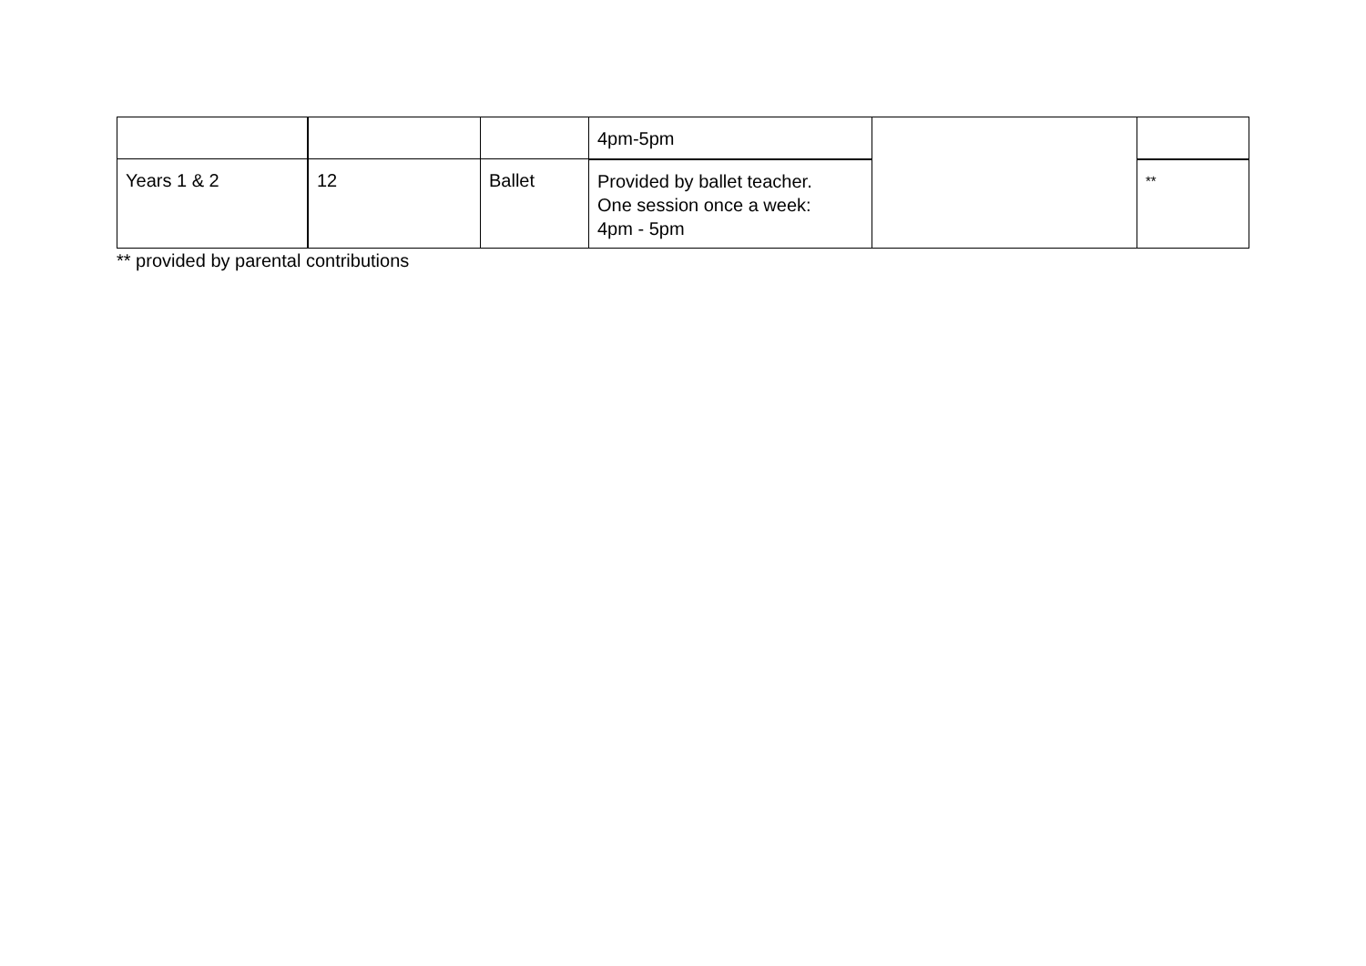| | | | 4pm-5pm | | |
| Years 1 & 2 | 12 | Ballet | Provided by ballet teacher. One session once a week: 4pm - 5pm | | ** |
** provided by parental contributions